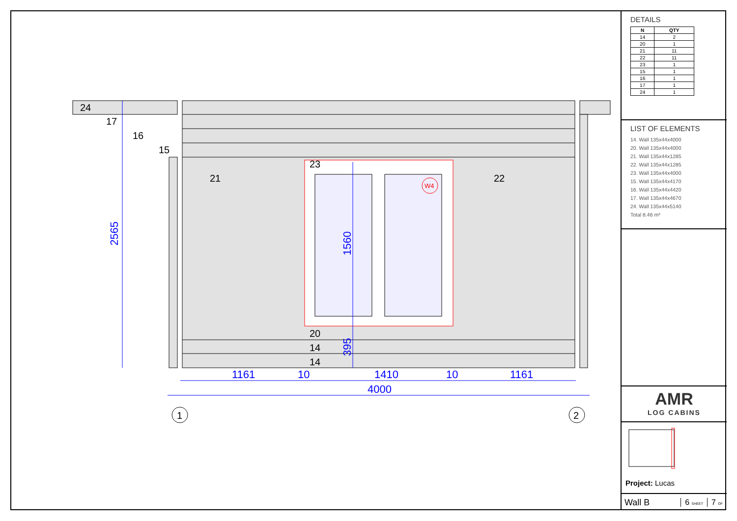1161
10
1410
10
1161
4000
2565
1560
395
24
17
16
15
23
20
14
14
21
22
W4
1
2
DETAILS
| N | QTY |
| --- | --- |
| 14 | 2 |
| 20 | 1 |
| 21 | 11 |
| 22 | 11 |
| 23 | 1 |
| 15 | 1 |
| 16 | 1 |
| 17 | 1 |
| 24 | 1 |
LIST OF ELEMENTS
14. Wall 135x44x4000
20. Wall 135x44x4000
21. Wall 135x44x1285
22. Wall 135x44x1285
23. Wall 135x44x4000
15. Wall 135x44x4170
16. Wall 135x44x4420
17. Wall 135x44x4670
24. Wall 135x44x5140
Total 8.46 m²
AMR
LOG CABINS
Project: Lucas
Wall B 6 SHEET 7 OF